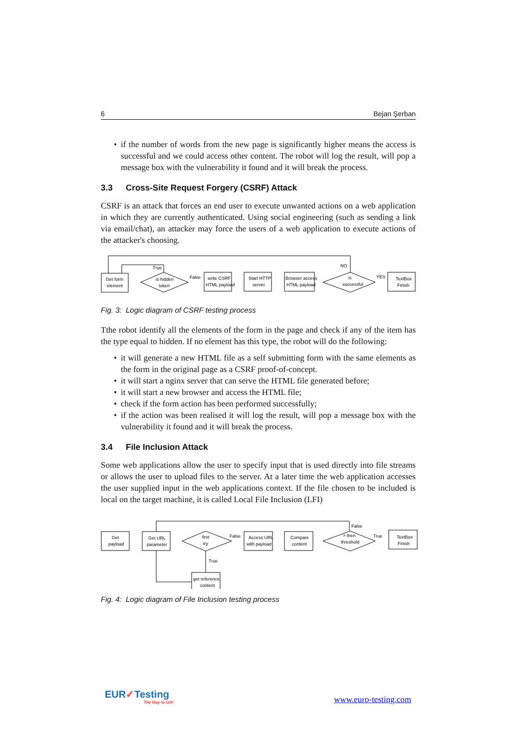6 Bejan Şerban
• if the number of words from the new page is significantly higher means the access is successful and we could access other content. The robot will log the result, will pop a message box with the vulnerability it found and it will break the process.
3.3 Cross-Site Request Forgery (CSRF) Attack
CSRF is an attack that forces an end user to execute unwanted actions on a web application in which they are currently authenticated. Using social engineering (such as sending a link via email/chat), an attacker may force the users of a web application to execute actions of the attacker's choosing.
Get form
element
is hidden
token
True
False
write CSRF
HTML payload
Start HTTP
server
Browser access
HTML payload
is
successful
NO
YES
TextBox
Finish
Fig. 3: Logic diagram of CSRF testing process
Tthe robot identify all the elements of the form in the page and check if any of the item has the type equal to hidden. If no element has this type, the robot will do the following:
• it will generate a new HTML file as a self submitting form with the same elements as the form in the original page as a CSRF proof-of-concept.
• it will start a nginx server that can serve the HTML file generated before;
• it will start a new browser and access the HTML file;
• check if the form action has been performed successfully;
• if the action was been realised it will log the result, will pop a message box with the vulnerability it found and it will break the process.
3.4 File Inclusion Attack
Some web applications allow the user to specify input that is used directly into file streams or allows the user to upload files to the server. At a later time the web application accesses the user supplied input in the web applications context. If the file chosen to be included is local on the target machine, it is called Local File Inclusion (LFI)
Get
payload
Get URL
parameter
first
try
False
True
Access URL
with payload
Compare
content
> then
threshold
False
True
TextBox
Finish
get reference
content
Fig. 4: Logic diagram of File Inclusion testing process
EUR✓Testing
The Way to GO!
www.euro-testing.com